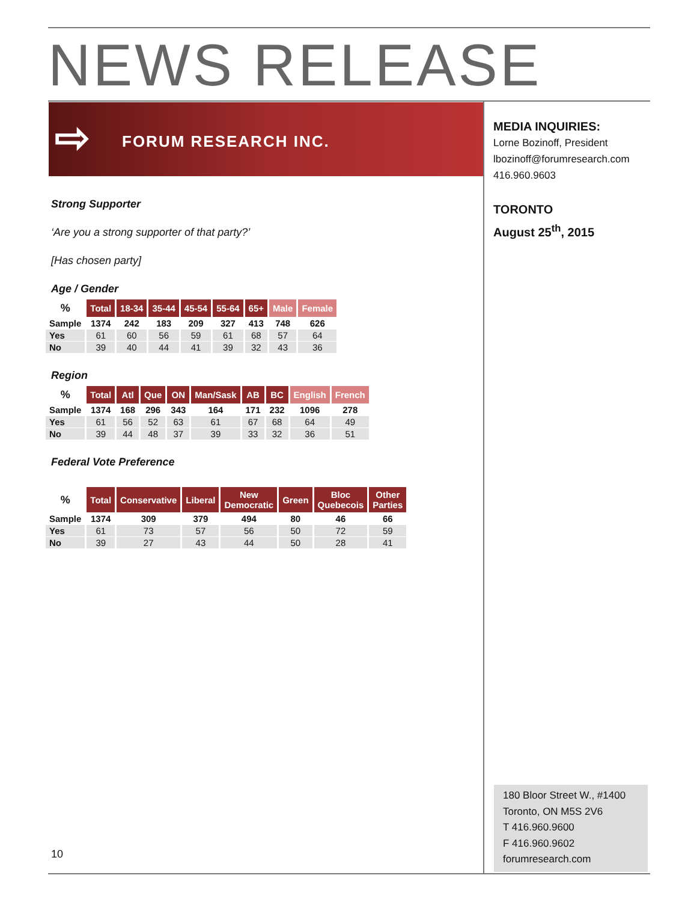NEWS RELEASE
⇨ FORUM RESEARCH INC.
MEDIA INQUIRIES:
Lorne Bozinoff, President
lbozinoff@forumresearch.com
416.960.9603
TORONTO
August 25<sup>th</sup>, 2015
Strong Supporter
‘Are you a strong supporter of that party?’
[Has chosen party]
Age / Gender
| % | Total | 18-34 | 35-44 | 45-54 | 55-64 | 65+ | Male | Female |
| --- | --- | --- | --- | --- | --- | --- | --- | --- |
| Sample | 1374 | 242 | 183 | 209 | 327 | 413 | 748 | 626 |
| Yes | 61 | 60 | 56 | 59 | 61 | 68 | 57 | 64 |
| No | 39 | 40 | 44 | 41 | 39 | 32 | 43 | 36 |
Region
| % | Total | Atl | Que | ON | Man/Sask | AB | BC | English | French |
| --- | --- | --- | --- | --- | --- | --- | --- | --- | --- |
| Sample | 1374 | 168 | 296 | 343 | 164 | 171 | 232 | 1096 | 278 |
| Yes | 61 | 56 | 52 | 63 | 61 | 67 | 68 | 64 | 49 |
| No | 39 | 44 | 48 | 37 | 39 | 33 | 32 | 36 | 51 |
Federal Vote Preference
| % | Total | Conservative | Liberal | New Democratic | Green | Bloc Quebecois | Other Parties |
| --- | --- | --- | --- | --- | --- | --- | --- |
| Sample | 1374 | 309 | 379 | 494 | 80 | 46 | 66 |
| Yes | 61 | 73 | 57 | 56 | 50 | 72 | 59 |
| No | 39 | 27 | 43 | 44 | 50 | 28 | 41 |
10
180 Bloor Street W., #1400
Toronto, ON M5S 2V6
T 416.960.9600
F 416.960.9602
forumresearch.com